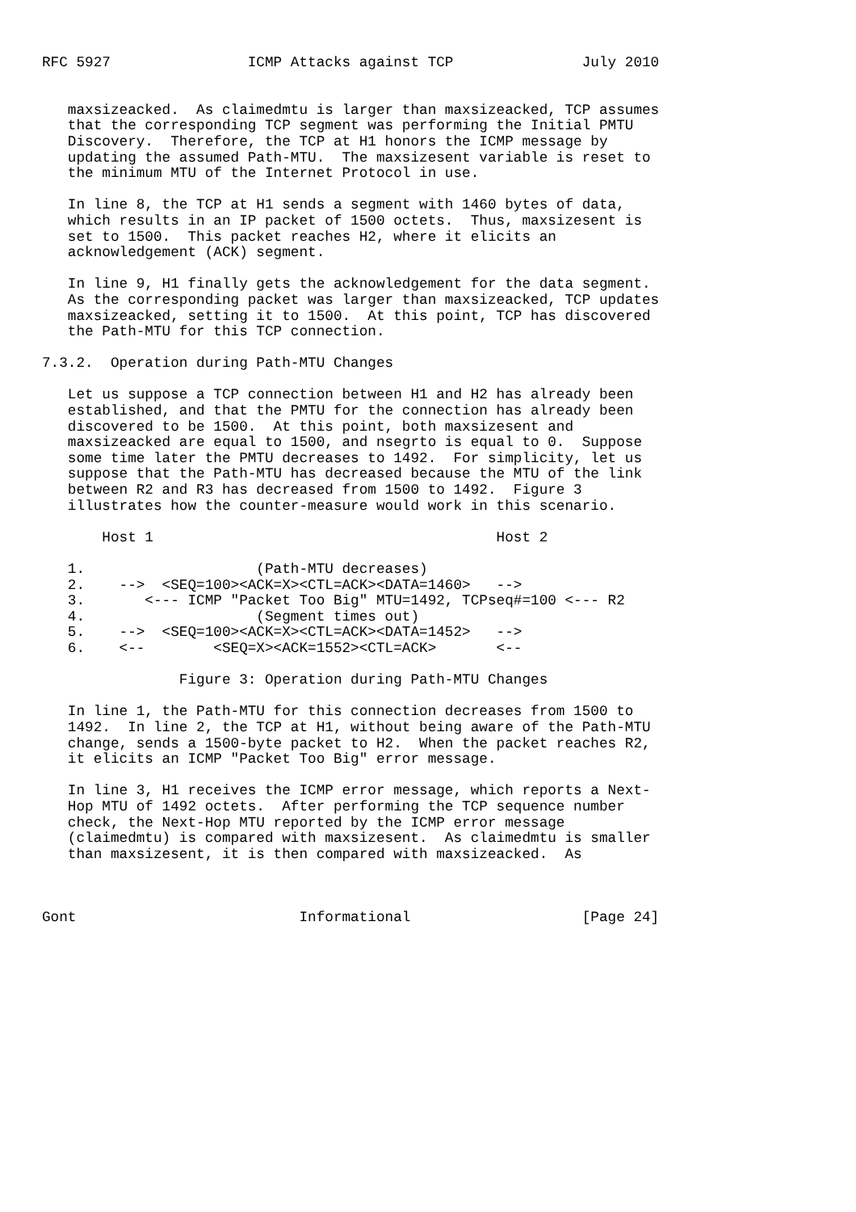RFC 5927                ICMP Attacks against TCP               July 2010


   maxsizeacked.  As claimedmtu is larger than maxsizeacked, TCP assumes
   that the corresponding TCP segment was performing the Initial PMTU
   Discovery.  Therefore, the TCP at H1 honors the ICMP message by
   updating the assumed Path-MTU.  The maxsizesent variable is reset to
   the minimum MTU of the Internet Protocol in use.

   In line 8, the TCP at H1 sends a segment with 1460 bytes of data,
   which results in an IP packet of 1500 octets.  Thus, maxsizesent is
   set to 1500.  This packet reaches H2, where it elicits an
   acknowledgement (ACK) segment.

   In line 9, H1 finally gets the acknowledgement for the data segment.
   As the corresponding packet was larger than maxsizeacked, TCP updates
   maxsizeacked, setting it to 1500.  At this point, TCP has discovered
   the Path-MTU for this TCP connection.

7.3.2.  Operation during Path-MTU Changes

   Let us suppose a TCP connection between H1 and H2 has already been
   established, and that the PMTU for the connection has already been
   discovered to be 1500.  At this point, both maxsizesent and
   maxsizeacked are equal to 1500, and nsegrto is equal to 0.  Suppose
   some time later the PMTU decreases to 1492.  For simplicity, let us
   suppose that the Path-MTU has decreased because the MTU of the link
   between R2 and R3 has decreased from 1500 to 1492.  Figure 3
   illustrates how the counter-measure would work in this scenario.

       Host 1                                        Host 2

   1.                    (Path-MTU decreases)
   2.    -->  <SEQ=100><ACK=X><CTL=ACK><DATA=1460>   -->
   3.       <--- ICMP "Packet Too Big" MTU=1492, TCPseq#=100 <--- R2
   4.                    (Segment times out)
   5.    -->  <SEQ=100><ACK=X><CTL=ACK><DATA=1452>   -->
   6.    <--        <SEQ=X><ACK=1552><CTL=ACK>       <--

                Figure 3: Operation during Path-MTU Changes

   In line 1, the Path-MTU for this connection decreases from 1500 to
   1492.  In line 2, the TCP at H1, without being aware of the Path-MTU
   change, sends a 1500-byte packet to H2.  When the packet reaches R2,
   it elicits an ICMP "Packet Too Big" error message.

   In line 3, H1 receives the ICMP error message, which reports a Next-
   Hop MTU of 1492 octets.  After performing the TCP sequence number
   check, the Next-Hop MTU reported by the ICMP error message
   (claimedmtu) is compared with maxsizesent.  As claimedmtu is smaller
   than maxsizesent, it is then compared with maxsizeacked.  As



Gont                          Informational                    [Page 24]